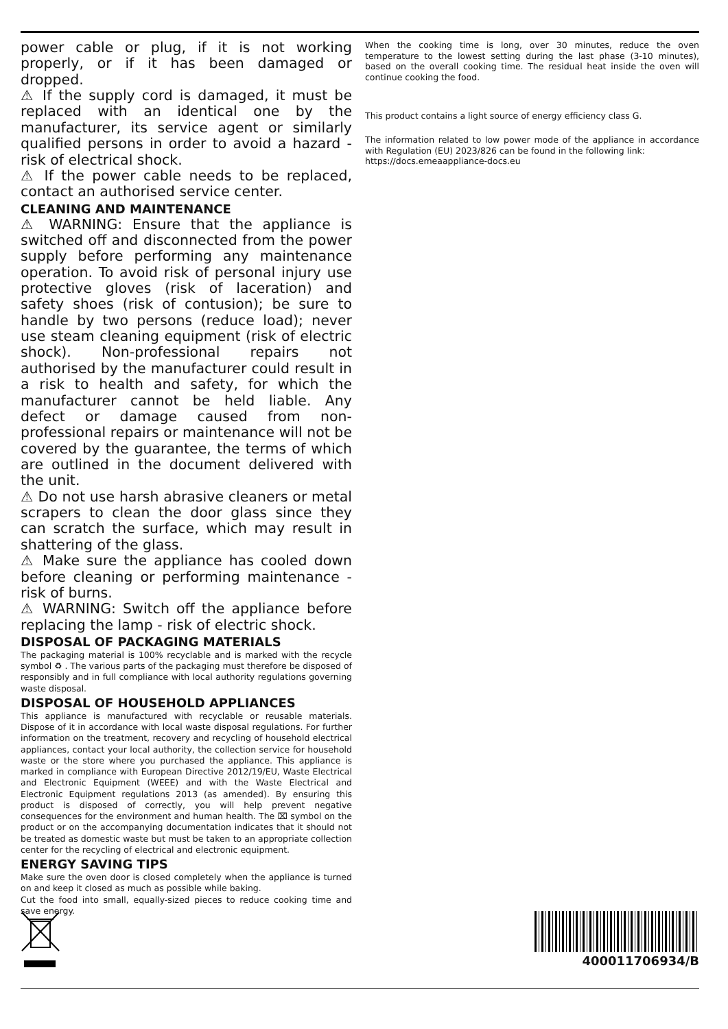power cable or plug, if it is not working properly, or if it has been damaged or dropped.
⚠ If the supply cord is damaged, it must be replaced with an identical one by the manufacturer, its service agent or similarly qualified persons in order to avoid a hazard - risk of electrical shock.
⚠ If the power cable needs to be replaced, contact an authorised service center.
CLEANING AND MAINTENANCE
⚠ WARNING: Ensure that the appliance is switched off and disconnected from the power supply before performing any maintenance operation. To avoid risk of personal injury use protective gloves (risk of laceration) and safety shoes (risk of contusion); be sure to handle by two persons (reduce load); never use steam cleaning equipment (risk of electric shock). Non-professional repairs not authorised by the manufacturer could result in a risk to health and safety, for which the manufacturer cannot be held liable. Any defect or damage caused from non-professional repairs or maintenance will not be covered by the guarantee, the terms of which are outlined in the document delivered with the unit.
⚠ Do not use harsh abrasive cleaners or metal scrapers to clean the door glass since they can scratch the surface, which may result in shattering of the glass.
⚠ Make sure the appliance has cooled down before cleaning or performing maintenance - risk of burns.
⚠ WARNING: Switch off the appliance before replacing the lamp - risk of electric shock.
DISPOSAL OF PACKAGING MATERIALS
The packaging material is 100% recyclable and is marked with the recycle symbol ♻ . The various parts of the packaging must therefore be disposed of responsibly and in full compliance with local authority regulations governing waste disposal.
DISPOSAL OF HOUSEHOLD APPLIANCES
This appliance is manufactured with recyclable or reusable materials. Dispose of it in accordance with local waste disposal regulations. For further information on the treatment, recovery and recycling of household electrical appliances, contact your local authority, the collection service for household waste or the store where you purchased the appliance. This appliance is marked in compliance with European Directive 2012/19/EU, Waste Electrical and Electronic Equipment (WEEE) and with the Waste Electrical and Electronic Equipment regulations 2013 (as amended). By ensuring this product is disposed of correctly, you will help prevent negative consequences for the environment and human health. The ⌧ symbol on the product or on the accompanying documentation indicates that it should not be treated as domestic waste but must be taken to an appropriate collection center for the recycling of electrical and electronic equipment.
ENERGY SAVING TIPS
Make sure the oven door is closed completely when the appliance is turned on and keep it closed as much as possible while baking.
Cut the food into small, equally-sized pieces to reduce cooking time and save energy.
When the cooking time is long, over 30 minutes, reduce the oven temperature to the lowest setting during the last phase (3-10 minutes), based on the overall cooking time. The residual heat inside the oven will continue cooking the food.
This product contains a light source of energy efficiency class G.
The information related to low power mode of the appliance in accordance with Regulation (EU) 2023/826 can be found in the following link:
https://docs.emeaappliance-docs.eu
400011706934/B